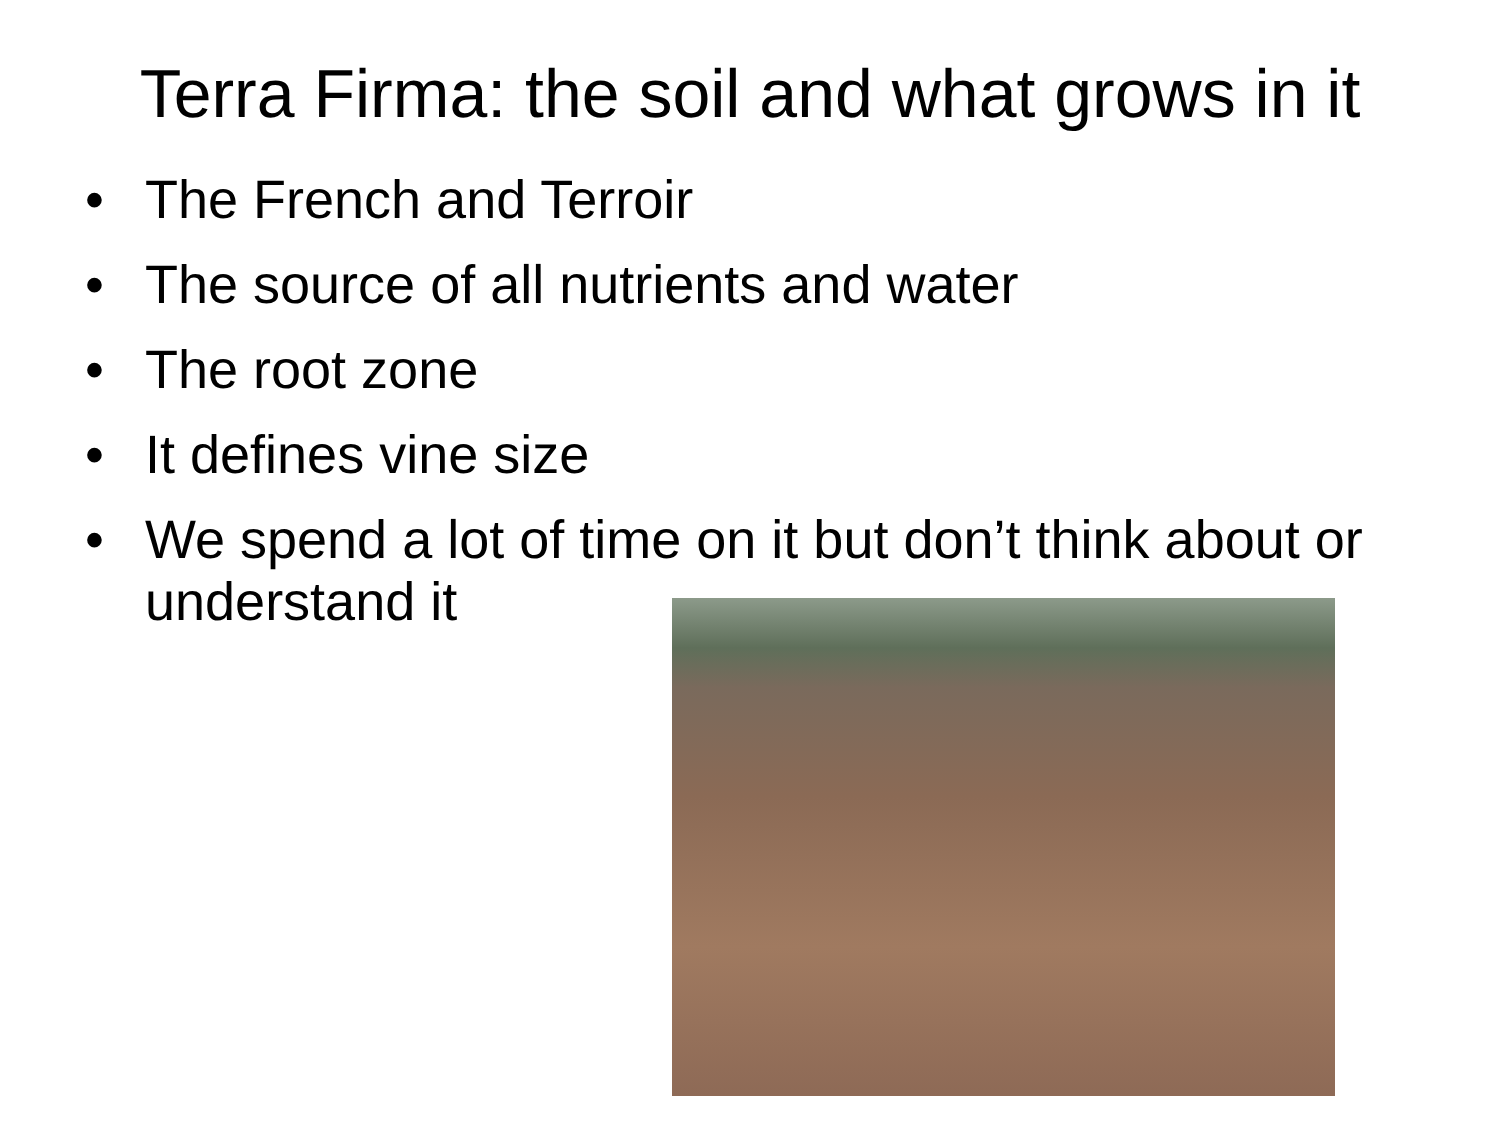Terra Firma: the soil and what grows in it
• The French and Terroir
• The source of all nutrients and water
• The root zone
• It defines vine size
• We spend a lot of time on it but don’t think about or understand it